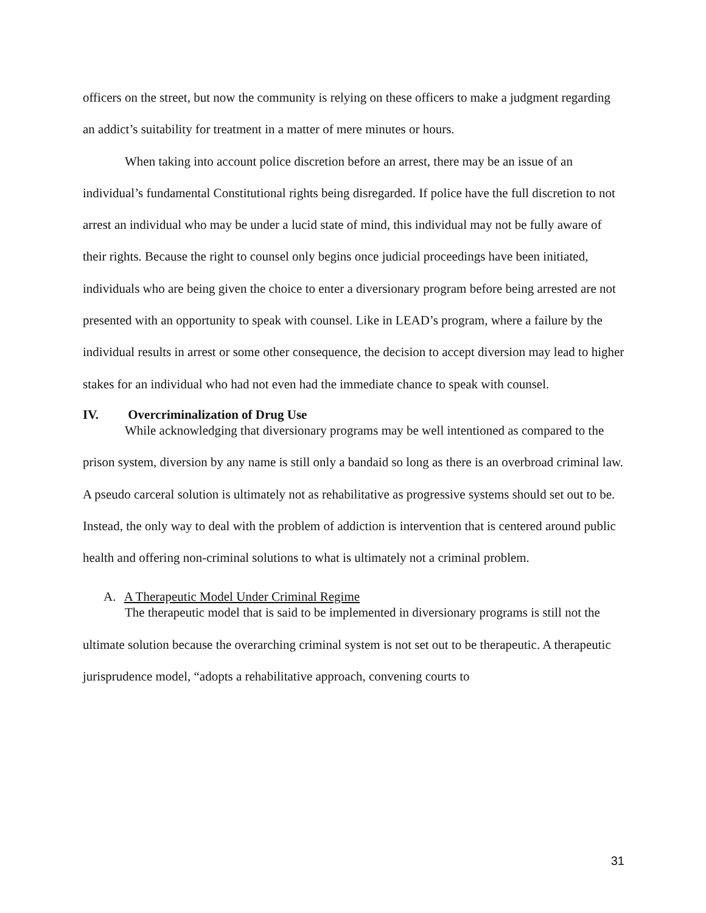officers on the street, but now the community is relying on these officers to make a judgment regarding an addict’s suitability for treatment in a matter of mere minutes or hours.
When taking into account police discretion before an arrest, there may be an issue of an individual’s fundamental Constitutional rights being disregarded. If police have the full discretion to not arrest an individual who may be under a lucid state of mind, this individual may not be fully aware of their rights. Because the right to counsel only begins once judicial proceedings have been initiated, individuals who are being given the choice to enter a diversionary program before being arrested are not presented with an opportunity to speak with counsel. Like in LEAD’s program, where a failure by the individual results in arrest or some other consequence, the decision to accept diversion may lead to higher stakes for an individual who had not even had the immediate chance to speak with counsel.
IV. Overcriminalization of Drug Use
While acknowledging that diversionary programs may be well intentioned as compared to the prison system, diversion by any name is still only a bandaid so long as there is an overbroad criminal law. A pseudo carceral solution is ultimately not as rehabilitative as progressive systems should set out to be. Instead, the only way to deal with the problem of addiction is intervention that is centered around public health and offering non-criminal solutions to what is ultimately not a criminal problem.
A. A Therapeutic Model Under Criminal Regime
The therapeutic model that is said to be implemented in diversionary programs is still not the ultimate solution because the overarching criminal system is not set out to be therapeutic. A therapeutic jurisprudence model, “adopts a rehabilitative approach, convening courts to
31